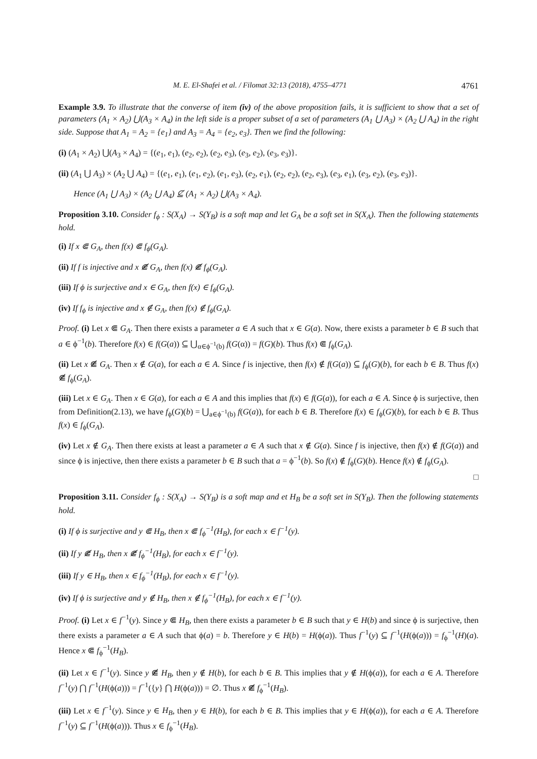M. E. El-Shafei et al. / Filomat 32:13 (2018), 4755–4771 4761
Example 3.9. To illustrate that the converse of item (iv) of the above proposition fails, it is sufficient to show that a set of parameters (A<sub>1</sub> × A<sub>2</sub>) ⋃(A<sub>3</sub> × A<sub>4</sub>) in the left side is a proper subset of a set of parameters (A<sub>1</sub> ⋃ A<sub>3</sub>) × (A<sub>2</sub> ⋃ A<sub>4</sub>) in the right side. Suppose that A<sub>1</sub> = A<sub>2</sub> = {e<sub>1</sub>} and A<sub>3</sub> = A<sub>4</sub> = {e<sub>2</sub>, e<sub>3</sub>}. Then we find the following:
(i) (A<sub>1</sub> × A<sub>2</sub>) ⋃(A<sub>3</sub> × A<sub>4</sub>) = {(e<sub>1</sub>, e<sub>1</sub>), (e<sub>2</sub>, e<sub>2</sub>), (e<sub>2</sub>, e<sub>3</sub>), (e<sub>3</sub>, e<sub>2</sub>), (e<sub>3</sub>, e<sub>3</sub>)}.
(ii) (A<sub>1</sub> ⋃ A<sub>3</sub>) × (A<sub>2</sub> ⋃ A<sub>4</sub>) = {(e<sub>1</sub>, e<sub>1</sub>), (e<sub>1</sub>, e<sub>2</sub>), (e<sub>1</sub>, e<sub>3</sub>), (e<sub>2</sub>, e<sub>1</sub>), (e<sub>2</sub>, e<sub>2</sub>), (e<sub>2</sub>, e<sub>3</sub>), (e<sub>3</sub>, e<sub>1</sub>), (e<sub>3</sub>, e<sub>2</sub>), (e<sub>3</sub>, e<sub>3</sub>)}.
Hence (A<sub>1</sub> ⋃ A<sub>3</sub>) × (A<sub>2</sub> ⋃ A<sub>4</sub>) ⊈ (A<sub>1</sub> × A<sub>2</sub>) ⋃(A<sub>3</sub> × A<sub>4</sub>).
Proposition 3.10. Consider f<sub>ϕ</sub> : S(X<sub>A</sub>) → S(Y<sub>B</sub>) is a soft map and let G<sub>A</sub> be a soft set in S(X<sub>A</sub>). Then the following statements hold.
(i) If x ⋐ G<sub>A</sub>, then f(x) ⋐ f<sub>ϕ</sub>(G<sub>A</sub>).
(ii) If f is injective and x ⋐̸ G<sub>A</sub>, then f(x) ⋐̸ f<sub>ϕ</sub>(G<sub>A</sub>).
(iii) If ϕ is surjective and x ∈ G<sub>A</sub>, then f(x) ∈ f<sub>ϕ</sub>(G<sub>A</sub>).
(iv) If f<sub>ϕ</sub> is injective and x ∉ G<sub>A</sub>, then f(x) ∉ f<sub>ϕ</sub>(G<sub>A</sub>).
Proof. (i) Let x ⋐ G<sub>A</sub>. Then there exists a parameter a ∈ A such that x ∈ G(a). Now, there exists a parameter b ∈ B such that a ∈ ϕ<sup>−1</sup>(b). Therefore f(x) ∈ f(G(a)) ⊆ ⋃<sub>α∈ϕ<sup>−1</sup>(b)</sub> f(G(α)) = f(G)(b). Thus f(x) ⋐ f<sub>ϕ</sub>(G<sub>A</sub>).
(ii) Let x ⋐̸ G<sub>A</sub>. Then x ∉ G(a), for each a ∈ A. Since f is injective, then f(x) ∉ f(G(a)) ⊆ f<sub>ϕ</sub>(G)(b), for each b ∈ B. Thus f(x) ⋐̸ f<sub>ϕ</sub>(G<sub>A</sub>).
(iii) Let x ∈ G<sub>A</sub>. Then x ∈ G(a), for each a ∈ A and this implies that f(x) ∈ f(G(a)), for each a ∈ A. Since ϕ is surjective, then from Definition(2.13), we have f<sub>ϕ</sub>(G)(b) = ⋃<sub>a∈ϕ<sup>−1</sup>(b)</sub> f(G(a)), for each b ∈ B. Therefore f(x) ∈ f<sub>ϕ</sub>(G)(b), for each b ∈ B. Thus f(x) ∈ f<sub>ϕ</sub>(G<sub>A</sub>).
(iv) Let x ∉ G<sub>A</sub>. Then there exists at least a parameter a ∈ A such that x ∉ G(a). Since f is injective, then f(x) ∉ f(G(a)) and since ϕ is injective, then there exists a parameter b ∈ B such that a = ϕ<sup>−1</sup>(b). So f(x) ∉ f<sub>ϕ</sub>(G)(b). Hence f(x) ∉ f<sub>ϕ</sub>(G<sub>A</sub>).
□
Proposition 3.11. Consider f<sub>ϕ</sub> : S(X<sub>A</sub>) → S(Y<sub>B</sub>) is a soft map and et H<sub>B</sub> be a soft set in S(Y<sub>B</sub>). Then the following statements hold.
(i) If ϕ is surjective and y ⋐ H<sub>B</sub>, then x ⋐ f<sub>ϕ</sub><sup>−1</sup>(H<sub>B</sub>), for each x ∈ f<sup>−1</sup>(y).
(ii) If y ⋐̸ H<sub>B</sub>, then x ⋐̸ f<sub>ϕ</sub><sup>−1</sup>(H<sub>B</sub>), for each x ∈ f<sup>−1</sup>(y).
(iii) If y ∈ H<sub>B</sub>, then x ∈ f<sub>ϕ</sub><sup>−1</sup>(H<sub>B</sub>), for each x ∈ f<sup>−1</sup>(y).
(iv) If ϕ is surjective and y ∉ H<sub>B</sub>, then x ∉ f<sub>ϕ</sub><sup>−1</sup>(H<sub>B</sub>), for each x ∈ f<sup>−1</sup>(y).
Proof. (i) Let x ∈ f<sup>−1</sup>(y). Since y ⋐ H<sub>B</sub>, then there exists a parameter b ∈ B such that y ∈ H(b) and since ϕ is surjective, then there exists a parameter a ∈ A such that ϕ(a) = b. Therefore y ∈ H(b) = H(ϕ(a)). Thus f<sup>−1</sup>(y) ⊆ f<sup>−1</sup>(H(ϕ(a))) = f<sub>ϕ</sub><sup>−1</sup>(H)(a). Hence x ⋐ f<sub>ϕ</sub><sup>−1</sup>(H<sub>B</sub>).
(ii) Let x ∈ f<sup>−1</sup>(y). Since y ⋐̸ H<sub>B</sub>, then y ∉ H(b), for each b ∈ B. This implies that y ∉ H(ϕ(a)), for each a ∈ A. Therefore f<sup>−1</sup>(y) ⋂ f<sup>−1</sup>(H(ϕ(a))) = f<sup>−1</sup>({y} ⋂ H(ϕ(a))) = ∅. Thus x ⋐̸ f<sub>ϕ</sub><sup>−1</sup>(H<sub>B</sub>).
(iii) Let x ∈ f<sup>−1</sup>(y). Since y ∈ H<sub>B</sub>, then y ∈ H(b), for each b ∈ B. This implies that y ∈ H(ϕ(a)), for each a ∈ A. Therefore f<sup>−1</sup>(y) ⊆ f<sup>−1</sup>(H(ϕ(a))). Thus x ∈ f<sub>ϕ</sub><sup>−1</sup>(H<sub>B</sub>).